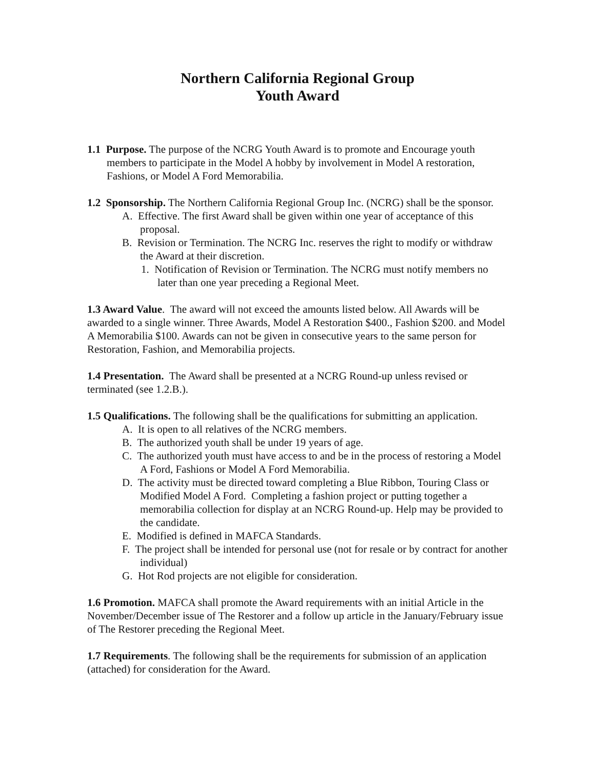Northern California Regional Group
Youth Award
1.1 Purpose. The purpose of the NCRG Youth Award is to promote and Encourage youth members to participate in the Model A hobby by involvement in Model A restoration, Fashions, or Model A Ford Memorabilia.
1.2 Sponsorship. The Northern California Regional Group Inc. (NCRG) shall be the sponsor.
A. Effective. The first Award shall be given within one year of acceptance of this proposal.
B. Revision or Termination. The NCRG Inc. reserves the right to modify or withdraw the Award at their discretion.
1. Notification of Revision or Termination. The NCRG must notify members no later than one year preceding a Regional Meet.
1.3 Award Value. The award will not exceed the amounts listed below. All Awards will be awarded to a single winner. Three Awards, Model A Restoration $400., Fashion $200. and Model A Memorabilia $100. Awards can not be given in consecutive years to the same person for Restoration, Fashion, and Memorabilia projects.
1.4 Presentation. The Award shall be presented at a NCRG Round-up unless revised or terminated (see 1.2.B.).
1.5 Qualifications. The following shall be the qualifications for submitting an application.
A. It is open to all relatives of the NCRG members.
B. The authorized youth shall be under 19 years of age.
C. The authorized youth must have access to and be in the process of restoring a Model A Ford, Fashions or Model A Ford Memorabilia.
D. The activity must be directed toward completing a Blue Ribbon, Touring Class or Modified Model A Ford. Completing a fashion project or putting together a memorabilia collection for display at an NCRG Round-up. Help may be provided to the candidate.
E. Modified is defined in MAFCA Standards.
F. The project shall be intended for personal use (not for resale or by contract for another individual)
G. Hot Rod projects are not eligible for consideration.
1.6 Promotion. MAFCA shall promote the Award requirements with an initial Article in the November/December issue of The Restorer and a follow up article in the January/February issue of The Restorer preceding the Regional Meet.
1.7 Requirements. The following shall be the requirements for submission of an application (attached) for consideration for the Award.